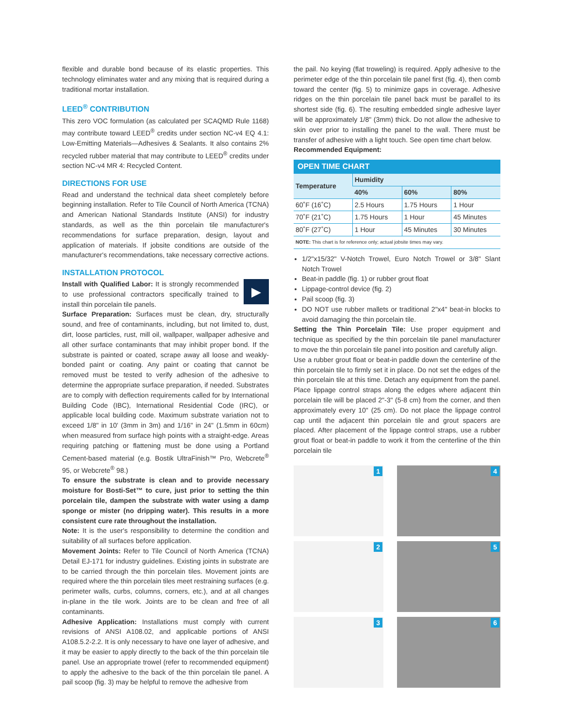flexible and durable bond because of its elastic properties. This technology eliminates water and any mixing that is required during a traditional mortar installation.
LEED<sup>®</sup> CONTRIBUTION
This zero VOC formulation (as calculated per SCAQMD Rule 1168) may contribute toward LEED<sup>®</sup> credits under section NC-v4 EQ 4.1: Low-Emitting Materials—Adhesives & Sealants. It also contains 2% recycled rubber material that may contribute to LEED<sup>®</sup> credits under section NC-v4 MR 4: Recycled Content.
DIRECTIONS FOR USE
Read and understand the technical data sheet completely before beginning installation. Refer to Tile Council of North America (TCNA) and American National Standards Institute (ANSI) for industry standards, as well as the thin porcelain tile manufacturer's recommendations for surface preparation, design, layout and application of materials. If jobsite conditions are outside of the manufacturer's recommendations, take necessary corrective actions.
INSTALLATION PROTOCOL
▶
Install with Qualified Labor: It is strongly recommended to use professional contractors specifically trained to install thin porcelain tile panels.
Surface Preparation: Surfaces must be clean, dry, structurally sound, and free of contaminants, including, but not limited to, dust, dirt, loose particles, rust, mill oil, wallpaper, wallpaper adhesive and all other surface contaminants that may inhibit proper bond. If the substrate is painted or coated, scrape away all loose and weakly-bonded paint or coating. Any paint or coating that cannot be removed must be tested to verify adhesion of the adhesive to determine the appropriate surface preparation, if needed. Substrates are to comply with deflection requirements called for by International Building Code (IBC), International Residential Code (IRC), or applicable local building code. Maximum substrate variation not to exceed 1/8" in 10' (3mm in 3m) and 1/16" in 24" (1.5mm in 60cm) when measured from surface high points with a straight-edge. Areas requiring patching or flattening must be done using a Portland Cement-based material (e.g. Bostik UltraFinish™ Pro, Webcrete<sup>®</sup> 95, or Webcrete<sup>®</sup> 98.)
To ensure the substrate is clean and to provide necessary moisture for Bosti-Set™ to cure, just prior to setting the thin porcelain tile, dampen the substrate with water using a damp sponge or mister (no dripping water). This results in a more consistent cure rate throughout the installation.
Note: It is the user's responsibility to determine the condition and suitability of all surfaces before application.
Movement Joints: Refer to Tile Council of North America (TCNA) Detail EJ-171 for industry guidelines. Existing joints in substrate are to be carried through the thin porcelain tiles. Movement joints are required where the thin porcelain tiles meet restraining surfaces (e.g. perimeter walls, curbs, columns, corners, etc.), and at all changes in-plane in the tile work. Joints are to be clean and free of all contaminants.
Adhesive Application: Installations must comply with current revisions of ANSI A108.02, and applicable portions of ANSI A108.5.2-2.2. It is only necessary to have one layer of adhesive, and it may be easier to apply directly to the back of the thin porcelain tile panel. Use an appropriate trowel (refer to recommended equipment) to apply the adhesive to the back of the thin porcelain tile panel. A pail scoop (fig. 3) may be helpful to remove the adhesive from
the pail. No keying (flat troweling) is required. Apply adhesive to the perimeter edge of the thin porcelain tile panel first (fig. 4), then comb toward the center (fig. 5) to minimize gaps in coverage. Adhesive ridges on the thin porcelain tile panel back must be parallel to its shortest side (fig. 6). The resulting embedded single adhesive layer will be approximately 1/8" (3mm) thick. Do not allow the adhesive to skin over prior to installing the panel to the wall. There must be transfer of adhesive with a light touch. See open time chart below.
Recommended Equipment:
OPEN TIME CHART
| Temperature | Humidity | | |
| --- | --- | --- | --- |
| | 40% | 60% | 80% |
| 60˚F (16˚C) | 2.5 Hours | 1.75 Hours | 1 Hour |
| 70˚F (21˚C) | 1.75 Hours | 1 Hour | 45 Minutes |
| 80˚F (27˚C) | 1 Hour | 45 Minutes | 30 Minutes |
| NOTE: This chart is for reference only; actual jobsite times may vary. | | | |
1/2"x15/32" V-Notch Trowel, Euro Notch Trowel or 3/8" Slant Notch Trowel
Beat-in paddle (fig. 1) or rubber grout float
Lippage-control device (fig. 2)
Pail scoop (fig. 3)
DO NOT use rubber mallets or traditional 2"x4" beat-in blocks to avoid damaging the thin porcelain tile.
Setting the Thin Porcelain Tile: Use proper equipment and technique as specified by the thin porcelain tile panel manufacturer to move the thin porcelain tile panel into position and carefully align.
Use a rubber grout float or beat-in paddle down the centerline of the thin porcelain tile to firmly set it in place. Do not set the edges of the thin porcelain tile at this time. Detach any equipment from the panel. Place lippage control straps along the edges where adjacent thin porcelain tile will be placed 2"-3" (5-8 cm) from the corner, and then approximately every 10" (25 cm). Do not place the lippage control cap until the adjacent thin porcelain tile and grout spacers are placed. After placement of the lippage control straps, use a rubber grout float or beat-in paddle to work it from the centerline of the thin porcelain tile
1
4
2
5
3
6